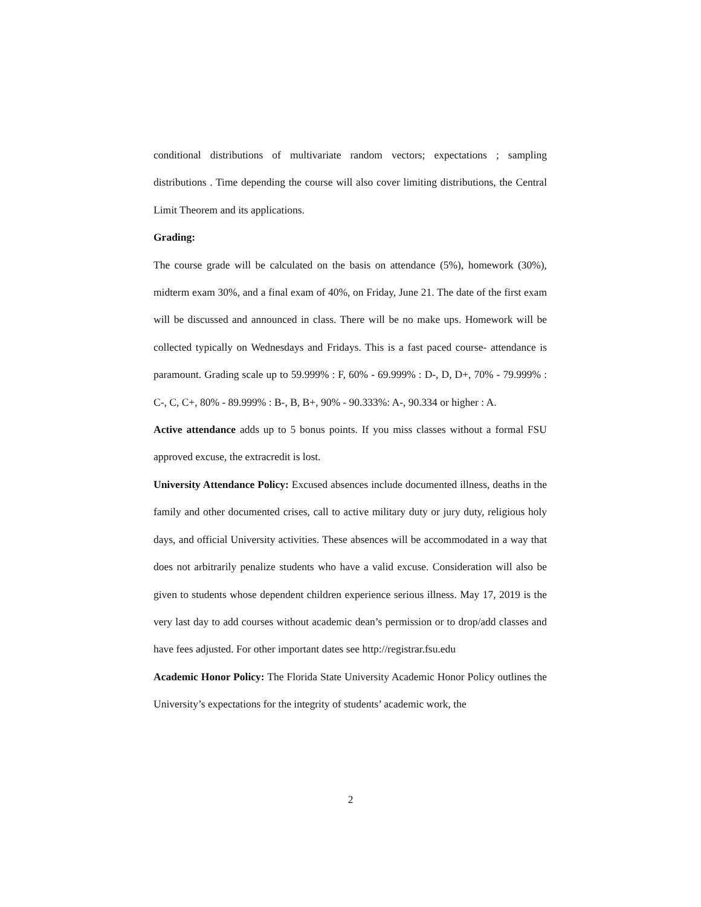conditional distributions of multivariate random vectors; expectations ; sampling distributions . Time depending the course will also cover limiting distributions, the Central Limit Theorem and its applications.
Grading:
The course grade will be calculated on the basis on attendance (5%), homework (30%), midterm exam 30%, and a final exam of 40%, on Friday, June 21. The date of the first exam will be discussed and announced in class. There will be no make ups. Homework will be collected typically on Wednesdays and Fridays. This is a fast paced course- attendance is paramount. Grading scale up to 59.999% : F, 60% - 69.999% : D-, D, D+, 70% - 79.999% : C-, C, C+, 80% - 89.999% : B-, B, B+, 90% - 90.333%: A-, 90.334 or higher : A.
Active attendance adds up to 5 bonus points. If you miss classes without a formal FSU approved excuse, the extracredit is lost.
University Attendance Policy: Excused absences include documented illness, deaths in the family and other documented crises, call to active military duty or jury duty, religious holy days, and official University activities. These absences will be accommodated in a way that does not arbitrarily penalize students who have a valid excuse. Consideration will also be given to students whose dependent children experience serious illness. May 17, 2019 is the very last day to add courses without academic dean’s permission or to drop/add classes and have fees adjusted. For other important dates see http://registrar.fsu.edu
Academic Honor Policy: The Florida State University Academic Honor Policy outlines the University’s expectations for the integrity of students’ academic work, the
2